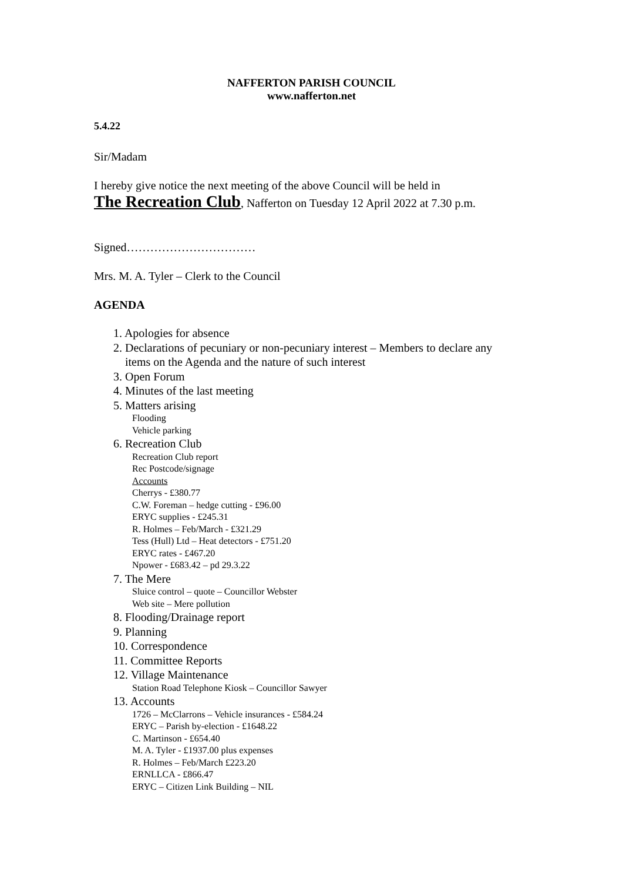NAFFERTON PARISH COUNCIL
www.nafferton.net
5.4.22
Sir/Madam
I hereby give notice the next meeting of the above Council will be held in
The Recreation Club, Nafferton on Tuesday 12 April 2022 at 7.30 p.m.
Signed……………………………
Mrs. M. A. Tyler – Clerk to the Council
AGENDA
1. Apologies for absence
2. Declarations of pecuniary or non-pecuniary interest – Members to declare any
items on the Agenda and the nature of such interest
3. Open Forum
4. Minutes of the last meeting
5. Matters arising
Flooding
Vehicle parking
6. Recreation Club
Recreation Club report
Rec Postcode/signage
Accounts
Cherrys - £380.77
C.W. Foreman – hedge cutting - £96.00
ERYC supplies - £245.31
R. Holmes – Feb/March - £321.29
Tess (Hull) Ltd – Heat detectors - £751.20
ERYC rates - £467.20
Npower - £683.42 – pd 29.3.22
7. The Mere
Sluice control – quote – Councillor Webster
Web site – Mere pollution
8. Flooding/Drainage report
9. Planning
10. Correspondence
11. Committee Reports
12. Village Maintenance
Station Road Telephone Kiosk – Councillor Sawyer
13. Accounts
1726 – McClarrons – Vehicle insurances - £584.24
ERYC – Parish by-election - £1648.22
C. Martinson - £654.40
M. A. Tyler - £1937.00 plus expenses
R. Holmes – Feb/March £223.20
ERNLLCA - £866.47
ERYC – Citizen Link Building – NIL